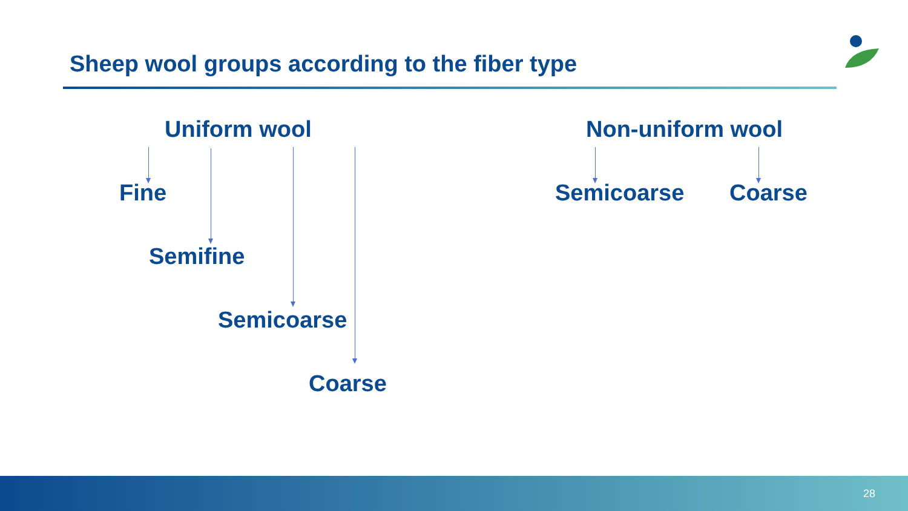Sheep wool groups according to the fiber type
Uniform wool
Fine
Semifine
Semicoarse
Coarse
Non-uniform wool
Semicoarse Coarse
28